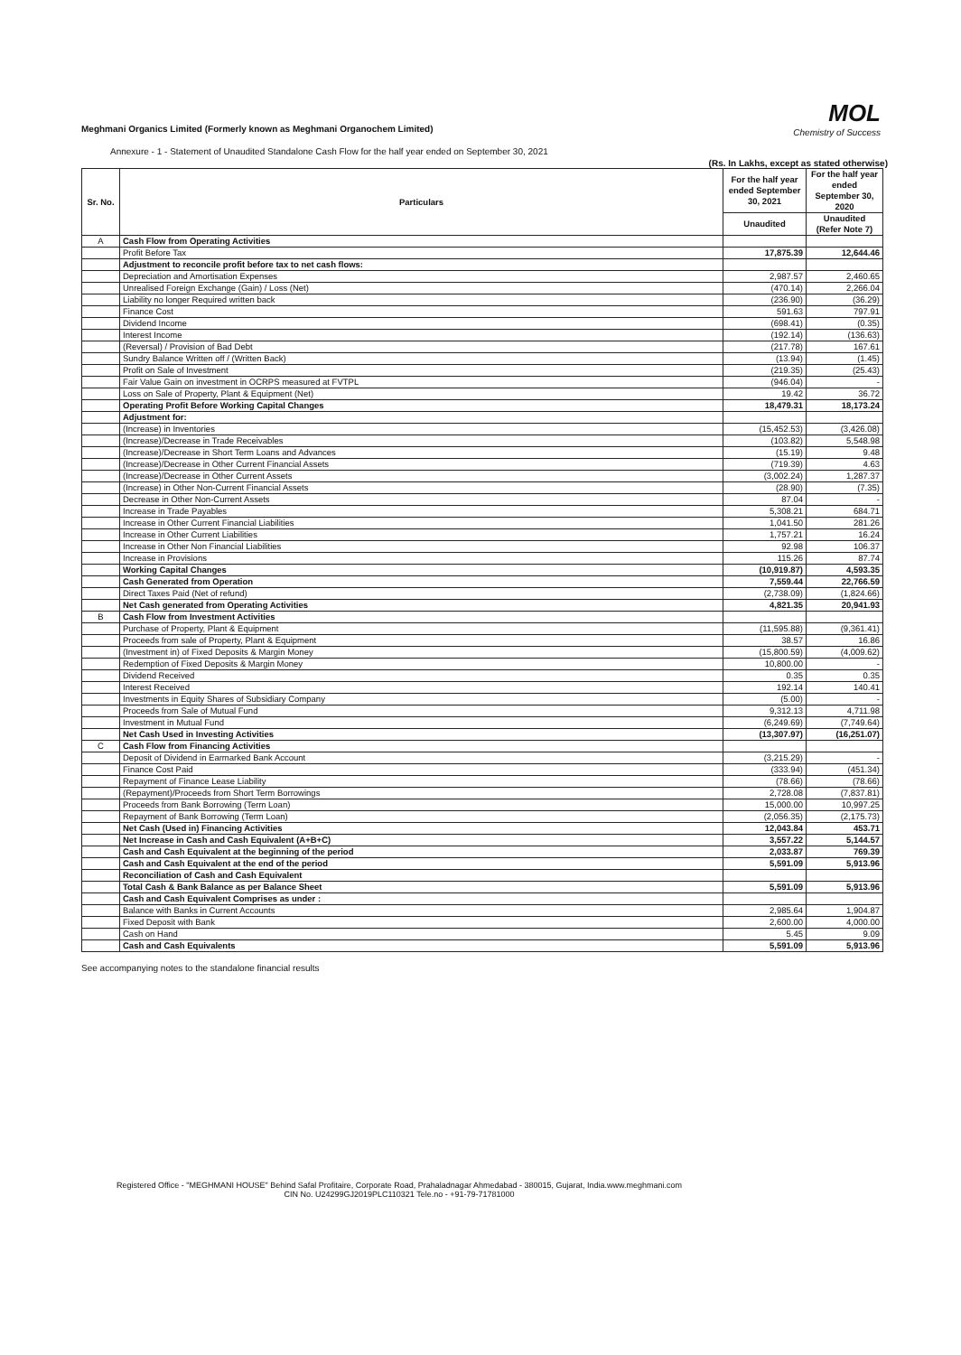Meghmani Organics Limited (Formerly known as Meghmani Organochem Limited)
MOL
Chemistry of Success
Annexure - 1 - Statement of Unaudited Standalone Cash Flow for the half year ended on September 30, 2021
(Rs. In Lakhs, except as stated otherwise)
| Sr. No. | Particulars | For the half year ended September 30, 2021 | For the half year ended September 30, 2020 |
| --- | --- | --- | --- |
| | | Unaudited | Unaudited (Refer Note 7) |
| A | Cash Flow from Operating Activities | | |
| | Profit Before Tax | 17,875.39 | 12,644.46 |
| | Adjustment to reconcile profit before tax to net cash flows: | | |
| | Depreciation and Amortisation Expenses | 2,987.57 | 2,460.65 |
| | Unrealised Foreign Exchange (Gain) / Loss (Net) | (470.14) | 2,266.04 |
| | Liability no longer Required written back | (236.90) | (36.29) |
| | Finance Cost | 591.63 | 797.91 |
| | Dividend Income | (698.41) | (0.35) |
| | Interest Income | (192.14) | (136.63) |
| | (Reversal) / Provision of Bad Debt | (217.78) | 167.61 |
| | Sundry Balance Written off / (Written Back) | (13.94) | (1.45) |
| | Profit on Sale of Investment | (219.35) | (25.43) |
| | Fair Value Gain on investment in OCRPS measured at FVTPL | (946.04) | - |
| | Loss on Sale of Property, Plant & Equipment (Net) | 19.42 | 36.72 |
| | Operating Profit Before Working Capital Changes | 18,479.31 | 18,173.24 |
| | Adjustment for: | | |
| | (Increase) in Inventories | (15,452.53) | (3,426.08) |
| | (Increase)/Decrease in Trade Receivables | (103.82) | 5,548.98 |
| | (Increase)/Decrease in Short Term Loans and Advances | (15.19) | 9.48 |
| | (Increase)/Decrease in Other Current Financial Assets | (719.39) | 4.63 |
| | (Increase)/Decrease in Other Current Assets | (3,002.24) | 1,287.37 |
| | (Increase) in Other Non-Current Financial Assets | (28.90) | (7.35) |
| | Decrease in Other Non-Current Assets | 87.04 | - |
| | Increase in Trade Payables | 5,308.21 | 684.71 |
| | Increase in Other Current Financial Liabilities | 1,041.50 | 281.26 |
| | Increase in Other Current Liabilities | 1,757.21 | 16.24 |
| | Increase in Other Non Financial Liabilities | 92.98 | 106.37 |
| | Increase in Provisions | 115.26 | 87.74 |
| | Working Capital Changes | (10,919.87) | 4,593.35 |
| | Cash Generated from Operation | 7,559.44 | 22,766.59 |
| | Direct Taxes Paid (Net of refund) | (2,738.09) | (1,824.66) |
| | Net Cash generated from Operating Activities | 4,821.35 | 20,941.93 |
| B | Cash Flow from Investment Activities | | |
| | Purchase of Property, Plant & Equipment | (11,595.88) | (9,361.41) |
| | Proceeds from sale of Property, Plant & Equipment | 38.57 | 16.86 |
| | (Investment in) of Fixed Deposits & Margin Money | (15,800.59) | (4,009.62) |
| | Redemption of Fixed Deposits & Margin Money | 10,800.00 | - |
| | Dividend Received | 0.35 | 0.35 |
| | Interest Received | 192.14 | 140.41 |
| | Investments in Equity Shares of Subsidiary Company | (5.00) | - |
| | Proceeds from Sale of Mutual Fund | 9,312.13 | 4,711.98 |
| | Investment in Mutual Fund | (6,249.69) | (7,749.64) |
| | Net Cash Used in Investing Activities | (13,307.97) | (16,251.07) |
| C | Cash Flow from Financing Activities | | |
| | Deposit of Dividend in Earmarked Bank Account | (3,215.29) | - |
| | Finance Cost Paid | (333.94) | (451.34) |
| | Repayment of Finance Lease Liability | (78.66) | (78.66) |
| | (Repayment)/Proceeds from Short Term Borrowings | 2,728.08 | (7,837.81) |
| | Proceeds from Bank Borrowing (Term Loan) | 15,000.00 | 10,997.25 |
| | Repayment of Bank Borrowing (Term Loan) | (2,056.35) | (2,175.73) |
| | Net Cash (Used in) Financing Activities | 12,043.84 | 453.71 |
| | Net Increase in Cash and Cash Equivalent (A+B+C) | 3,557.22 | 5,144.57 |
| | Cash and Cash Equivalent at the beginning of the period | 2,033.87 | 769.39 |
| | Cash and Cash Equivalent at the end of the period | 5,591.09 | 5,913.96 |
| | Reconciliation of Cash and Cash Equivalent | | |
| | Total Cash & Bank Balance as per Balance Sheet | 5,591.09 | 5,913.96 |
| | Cash and Cash Equivalent Comprises as under : | | |
| | Balance with Banks in Current Accounts | 2,985.64 | 1,904.87 |
| | Fixed Deposit with Bank | 2,600.00 | 4,000.00 |
| | Cash on Hand | 5.45 | 9.09 |
| | Cash and Cash Equivalents | 5,591.09 | 5,913.96 |
See accompanying notes to the standalone financial results
Registered Office - "MEGHMANI HOUSE" Behind Safal Profitaire, Corporate Road, Prahaladnagar Ahmedabad - 380015, Gujarat, India.www.meghmani.com
CIN No. U24299GJ2019PLC110321 Tele.no - +91-79-71781000